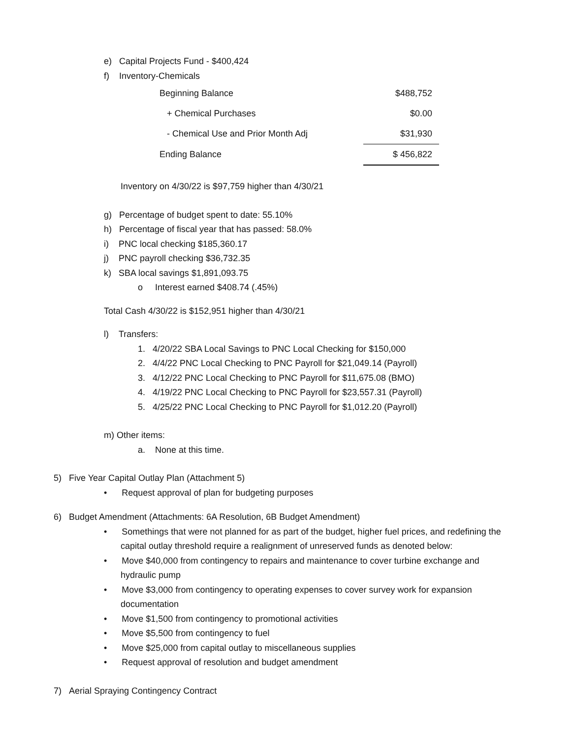e) Capital Projects Fund - $400,424
f) Inventory-Chemicals
| Beginning Balance | $488,752 |
| + Chemical Purchases | $0.00 |
| - Chemical Use and Prior Month Adj | $31,930 |
| Ending Balance | $ 456,822 |
Inventory on 4/30/22 is $97,759 higher than 4/30/21
g) Percentage of budget spent to date: 55.10%
h) Percentage of fiscal year that has passed: 58.0%
i) PNC local checking $185,360.17
j) PNC payroll checking $36,732.35
k) SBA local savings $1,891,093.75
o Interest earned $408.74 (.45%)
Total Cash 4/30/22 is $152,951 higher than 4/30/21
l) Transfers:
1. 4/20/22 SBA Local Savings to PNC Local Checking for $150,000
2. 4/4/22 PNC Local Checking to PNC Payroll for $21,049.14 (Payroll)
3. 4/12/22 PNC Local Checking to PNC Payroll for $11,675.08 (BMO)
4. 4/19/22 PNC Local Checking to PNC Payroll for $23,557.31 (Payroll)
5. 4/25/22 PNC Local Checking to PNC Payroll for $1,012.20 (Payroll)
m) Other items:
a. None at this time.
5) Five Year Capital Outlay Plan (Attachment 5)
• Request approval of plan for budgeting purposes
6) Budget Amendment (Attachments: 6A Resolution, 6B Budget Amendment)
• Somethings that were not planned for as part of the budget, higher fuel prices, and redefining the capital outlay threshold require a realignment of unreserved funds as denoted below:
• Move $40,000 from contingency to repairs and maintenance to cover turbine exchange and hydraulic pump
• Move $3,000 from contingency to operating expenses to cover survey work for expansion documentation
• Move $1,500 from contingency to promotional activities
• Move $5,500 from contingency to fuel
• Move $25,000 from capital outlay to miscellaneous supplies
• Request approval of resolution and budget amendment
7) Aerial Spraying Contingency Contract